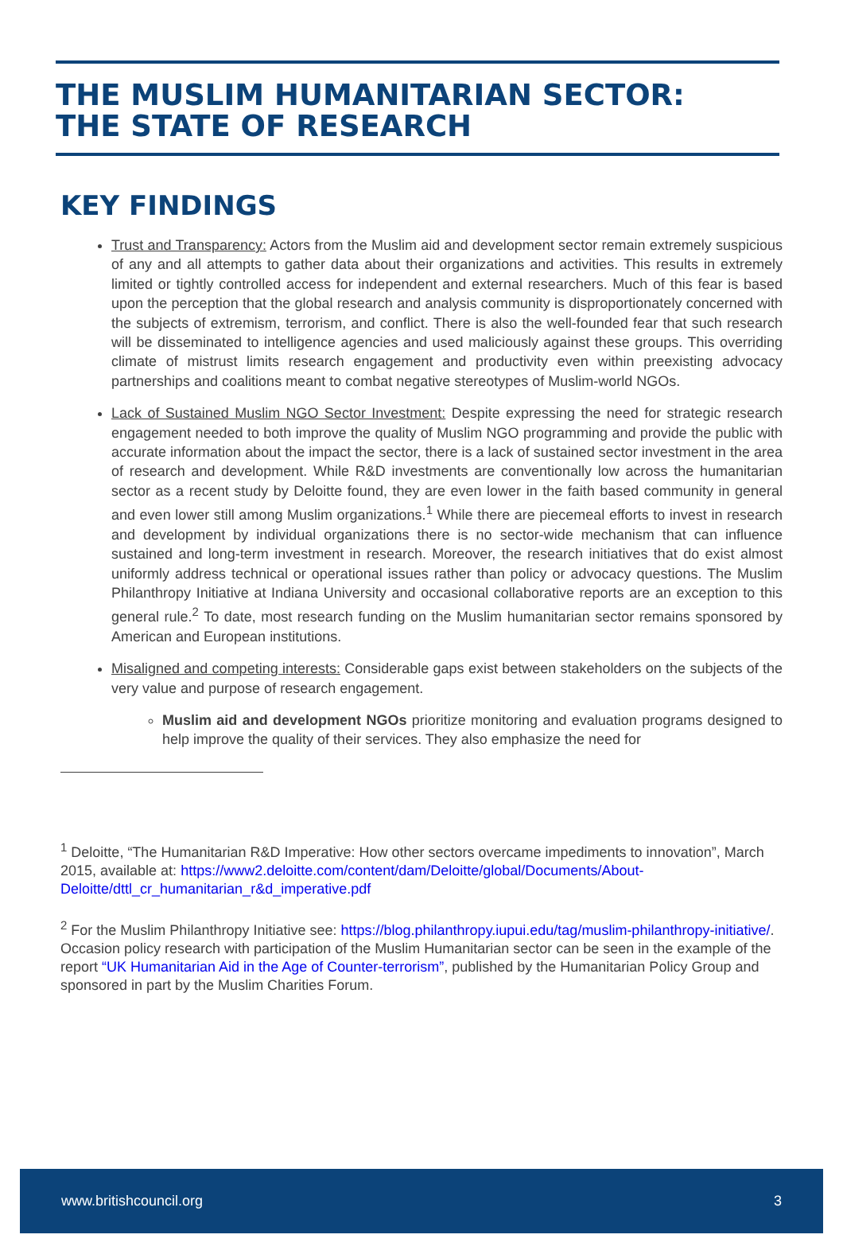THE MUSLIM HUMANITARIAN SECTOR:
THE STATE OF RESEARCH
KEY FINDINGS
Trust and Transparency: Actors from the Muslim aid and development sector remain extremely suspicious of any and all attempts to gather data about their organizations and activities. This results in extremely limited or tightly controlled access for independent and external researchers. Much of this fear is based upon the perception that the global research and analysis community is disproportionately concerned with the subjects of extremism, terrorism, and conflict. There is also the well-founded fear that such research will be disseminated to intelligence agencies and used maliciously against these groups. This overriding climate of mistrust limits research engagement and productivity even within preexisting advocacy partnerships and coalitions meant to combat negative stereotypes of Muslim-world NGOs.
Lack of Sustained Muslim NGO Sector Investment: Despite expressing the need for strategic research engagement needed to both improve the quality of Muslim NGO programming and provide the public with accurate information about the impact the sector, there is a lack of sustained sector investment in the area of research and development. While R&D investments are conventionally low across the humanitarian sector as a recent study by Deloitte found, they are even lower in the faith based community in general and even lower still among Muslim organizations.<sup>1</sup> While there are piecemeal efforts to invest in research and development by individual organizations there is no sector-wide mechanism that can influence sustained and long-term investment in research. Moreover, the research initiatives that do exist almost uniformly address technical or operational issues rather than policy or advocacy questions. The Muslim Philanthropy Initiative at Indiana University and occasional collaborative reports are an exception to this general rule.<sup>2</sup> To date, most research funding on the Muslim humanitarian sector remains sponsored by American and European institutions.
Misaligned and competing interests: Considerable gaps exist between stakeholders on the subjects of the very value and purpose of research engagement.
Muslim aid and development NGOs prioritize monitoring and evaluation programs designed to help improve the quality of their services. They also emphasize the need for
<sup>1</sup> Deloitte, “The Humanitarian R&D Imperative: How other sectors overcame impediments to innovation”, March 2015, available at: https://www2.deloitte.com/content/dam/Deloitte/global/Documents/About-Deloitte/dttl_cr_humanitarian_r&d_imperative.pdf
<sup>2</sup> For the Muslim Philanthropy Initiative see: https://blog.philanthropy.iupui.edu/tag/muslim-philanthropy-initiative/. Occasion policy research with participation of the Muslim Humanitarian sector can be seen in the example of the report “UK Humanitarian Aid in the Age of Counter-terrorism”, published by the Humanitarian Policy Group and sponsored in part by the Muslim Charities Forum.
www.britishcouncil.org 3